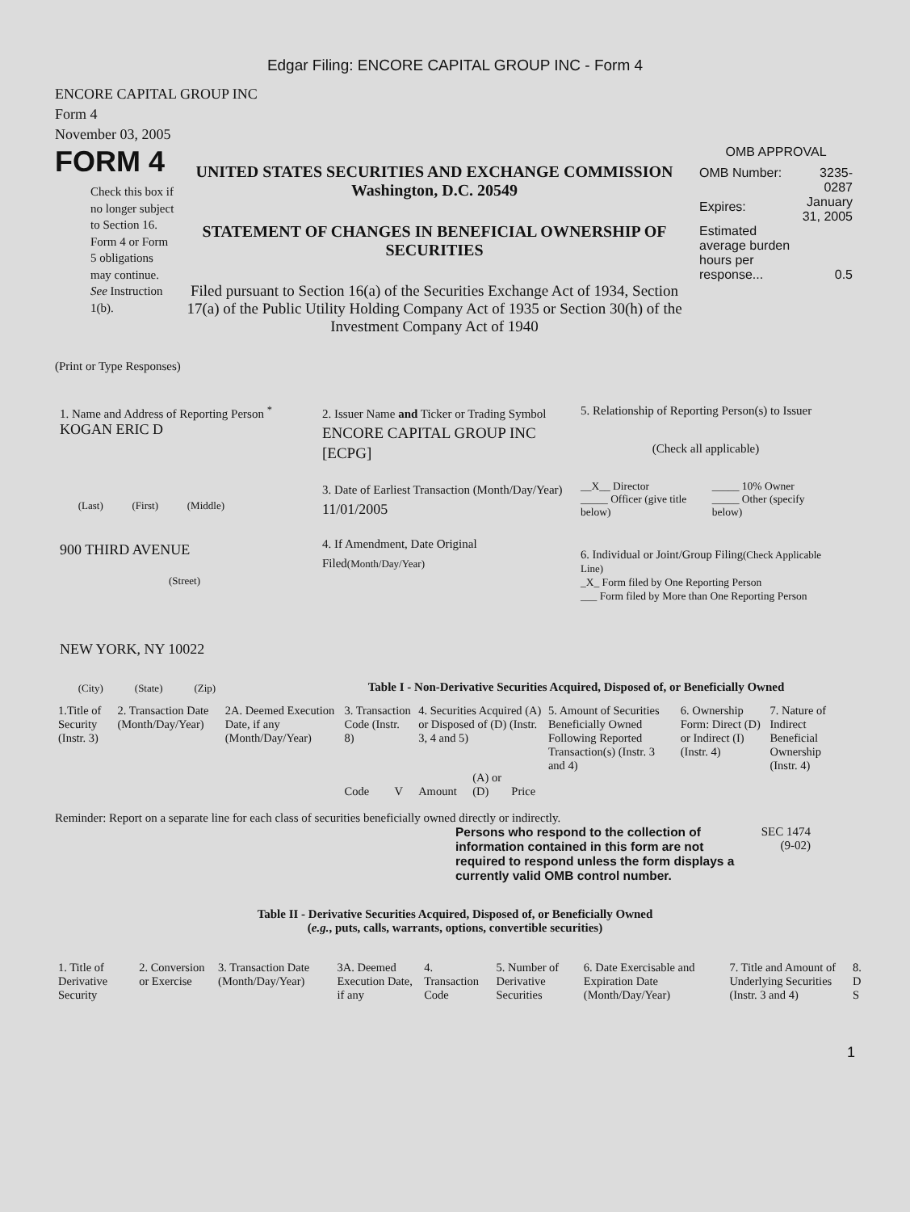Edgar Filing: ENCORE CAPITAL GROUP INC - Form 4
ENCORE CAPITAL GROUP INC
Form 4
November 03, 2005
FORM 4
Check this box if no longer subject to Section 16. Form 4 or Form 5 obligations may continue. See Instruction 1(b).
UNITED STATES SECURITIES AND EXCHANGE COMMISSION
Washington, D.C. 20549
STATEMENT OF CHANGES IN BENEFICIAL OWNERSHIP OF SECURITIES
Filed pursuant to Section 16(a) of the Securities Exchange Act of 1934, Section 17(a) of the Public Utility Holding Company Act of 1935 or Section 30(h) of the Investment Company Act of 1940
OMB APPROVAL
| OMB Number: | 3235-0287 |
| Expires: | January 31, 2005 |
| Estimated average burden hours per response... | 0.5 |
(Print or Type Responses)
1. Name and Address of Reporting Person <sup>*</sup>
KOGAN ERIC D
(Last) (First) (Middle)
900 THIRD AVENUE
(Street)
NEW YORK, NY 10022
(City) (State) (Zip)
2. Issuer Name and Ticker or Trading Symbol
ENCORE CAPITAL GROUP INC [ECPG]
3. Date of Earliest Transaction (Month/Day/Year)
11/01/2005
4. If Amendment, Date Original Filed(Month/Day/Year)
5. Relationship of Reporting Person(s) to Issuer
(Check all applicable)
| __X__ Director _____ Officer (give title below) | _____ 10% Owner _____ Other (specify below) |
6. Individual or Joint/Group Filing(Check Applicable Line)
_X_ Form filed by One Reporting Person
___ Form filed by More than One Reporting Person
Table I - Non-Derivative Securities Acquired, Disposed of, or Beneficially Owned
| 1.Title of Security (Instr. 3) | 2. Transaction Date (Month/Day/Year) | 2A. Deemed Execution Date, if any (Month/Day/Year) | 3. Transaction Code (Instr. 8) | | 4. Securities Acquired (A) or Disposed of (D) (Instr. 3, 4 and 5) | | | 5. Amount of Securities Beneficially Owned Following Reported Transaction(s) (Instr. 3 and 4) | 6. Ownership Form: Direct (D) or Indirect (I) (Instr. 4) | 7. Nature of Indirect Beneficial Ownership (Instr. 4) |
| | | | Code | V | Amount | (A) or (D) | Price | | | |
Reminder: Report on a separate line for each class of securities beneficially owned directly or indirectly.
Persons who respond to the collection of information contained in this form are not required to respond unless the form displays a currently valid OMB control number.
SEC 1474 (9-02)
Table II - Derivative Securities Acquired, Disposed of, or Beneficially Owned
(e.g., puts, calls, warrants, options, convertible securities)
| 1. Title of Derivative Security | 2. Conversion or Exercise | 3. Transaction Date (Month/Day/Year) | 3A. Deemed Execution Date, if any | 4. Transaction Code | 5. Number of Derivative Securities | 6. Date Exercisable and Expiration Date (Month/Day/Year) | 7. Title and Amount of Underlying Securities (Instr. 3 and 4) | 8. D S |
1